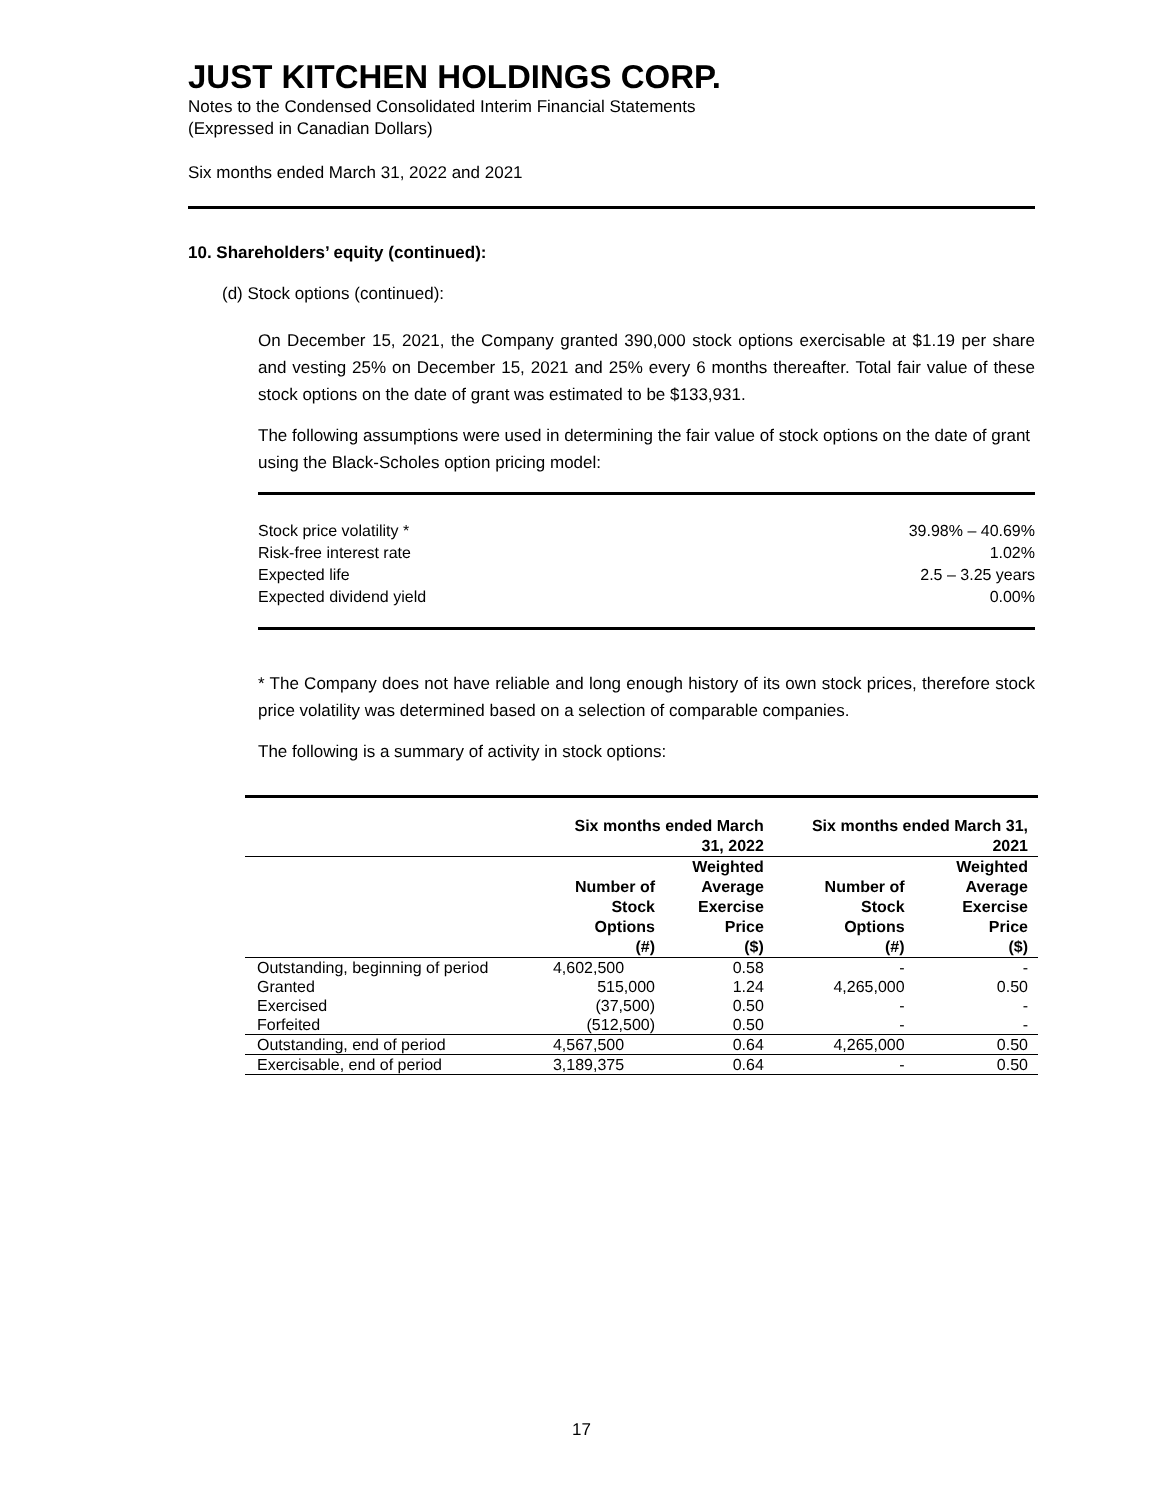JUST KITCHEN HOLDINGS CORP.
Notes to the Condensed Consolidated Interim Financial Statements
(Expressed in Canadian Dollars)
Six months ended March 31, 2022 and 2021
10. Shareholders’ equity (continued):
(d) Stock options (continued):
On December 15, 2021, the Company granted 390,000 stock options exercisable at $1.19 per share and vesting 25% on December 15, 2021 and 25% every 6 months thereafter. Total fair value of these stock options on the date of grant was estimated to be $133,931.
The following assumptions were used in determining the fair value of stock options on the date of grant using the Black-Scholes option pricing model:
| Stock price volatility * | 39.98% – 40.69% |
| Risk-free interest rate | 1.02% |
| Expected life | 2.5 – 3.25 years |
| Expected dividend yield | 0.00% |
* The Company does not have reliable and long enough history of its own stock prices, therefore stock price volatility was determined based on a selection of comparable companies.
The following is a summary of activity in stock options:
| | Six months ended March 31, 2022 | | Six months ended March 31, 2021 | |
| --- | --- | --- | --- | --- |
| | Number of Stock Options (#) | Weighted Average Exercise Price ($) | Number of Stock Options (#) | Weighted Average Exercise Price ($) |
| Outstanding, beginning of period | 4,602,500 | 0.58 | - | - |
| Granted | 515,000 | 1.24 | 4,265,000 | 0.50 |
| Exercised | (37,500) | 0.50 | - | - |
| Forfeited | (512,500) | 0.50 | - | - |
| Outstanding, end of period | 4,567,500 | 0.64 | 4,265,000 | 0.50 |
| Exercisable, end of period | 3,189,375 | 0.64 | - | 0.50 |
17